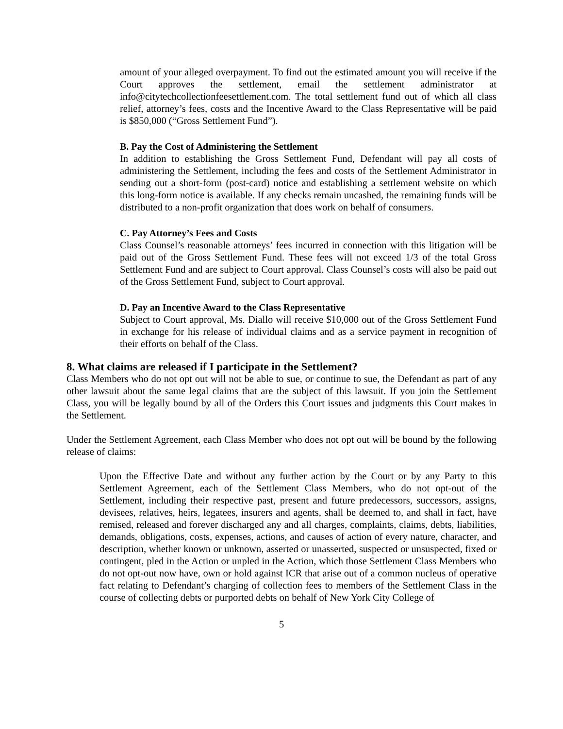amount of your alleged overpayment. To find out the estimated amount you will receive if the Court approves the settlement, email the settlement administrator at info@citytechcollectionfeesettlement.com. The total settlement fund out of which all class relief, attorney’s fees, costs and the Incentive Award to the Class Representative will be paid is $850,000 (“Gross Settlement Fund”).
B. Pay the Cost of Administering the Settlement
In addition to establishing the Gross Settlement Fund, Defendant will pay all costs of administering the Settlement, including the fees and costs of the Settlement Administrator in sending out a short-form (post-card) notice and establishing a settlement website on which this long-form notice is available. If any checks remain uncashed, the remaining funds will be distributed to a non-profit organization that does work on behalf of consumers.
C. Pay Attorney’s Fees and Costs
Class Counsel’s reasonable attorneys’ fees incurred in connection with this litigation will be paid out of the Gross Settlement Fund. These fees will not exceed 1/3 of the total Gross Settlement Fund and are subject to Court approval. Class Counsel’s costs will also be paid out of the Gross Settlement Fund, subject to Court approval.
D. Pay an Incentive Award to the Class Representative
Subject to Court approval, Ms. Diallo will receive $10,000 out of the Gross Settlement Fund in exchange for his release of individual claims and as a service payment in recognition of their efforts on behalf of the Class.
8. What claims are released if I participate in the Settlement?
Class Members who do not opt out will not be able to sue, or continue to sue, the Defendant as part of any other lawsuit about the same legal claims that are the subject of this lawsuit. If you join the Settlement Class, you will be legally bound by all of the Orders this Court issues and judgments this Court makes in the Settlement.
Under the Settlement Agreement, each Class Member who does not opt out will be bound by the following release of claims:
Upon the Effective Date and without any further action by the Court or by any Party to this Settlement Agreement, each of the Settlement Class Members, who do not opt-out of the Settlement, including their respective past, present and future predecessors, successors, assigns, devisees, relatives, heirs, legatees, insurers and agents, shall be deemed to, and shall in fact, have remised, released and forever discharged any and all charges, complaints, claims, debts, liabilities, demands, obligations, costs, expenses, actions, and causes of action of every nature, character, and description, whether known or unknown, asserted or unasserted, suspected or unsuspected, fixed or contingent, pled in the Action or unpled in the Action, which those Settlement Class Members who do not opt-out now have, own or hold against ICR that arise out of a common nucleus of operative fact relating to Defendant’s charging of collection fees to members of the Settlement Class in the course of collecting debts or purported debts on behalf of New York City College of
5